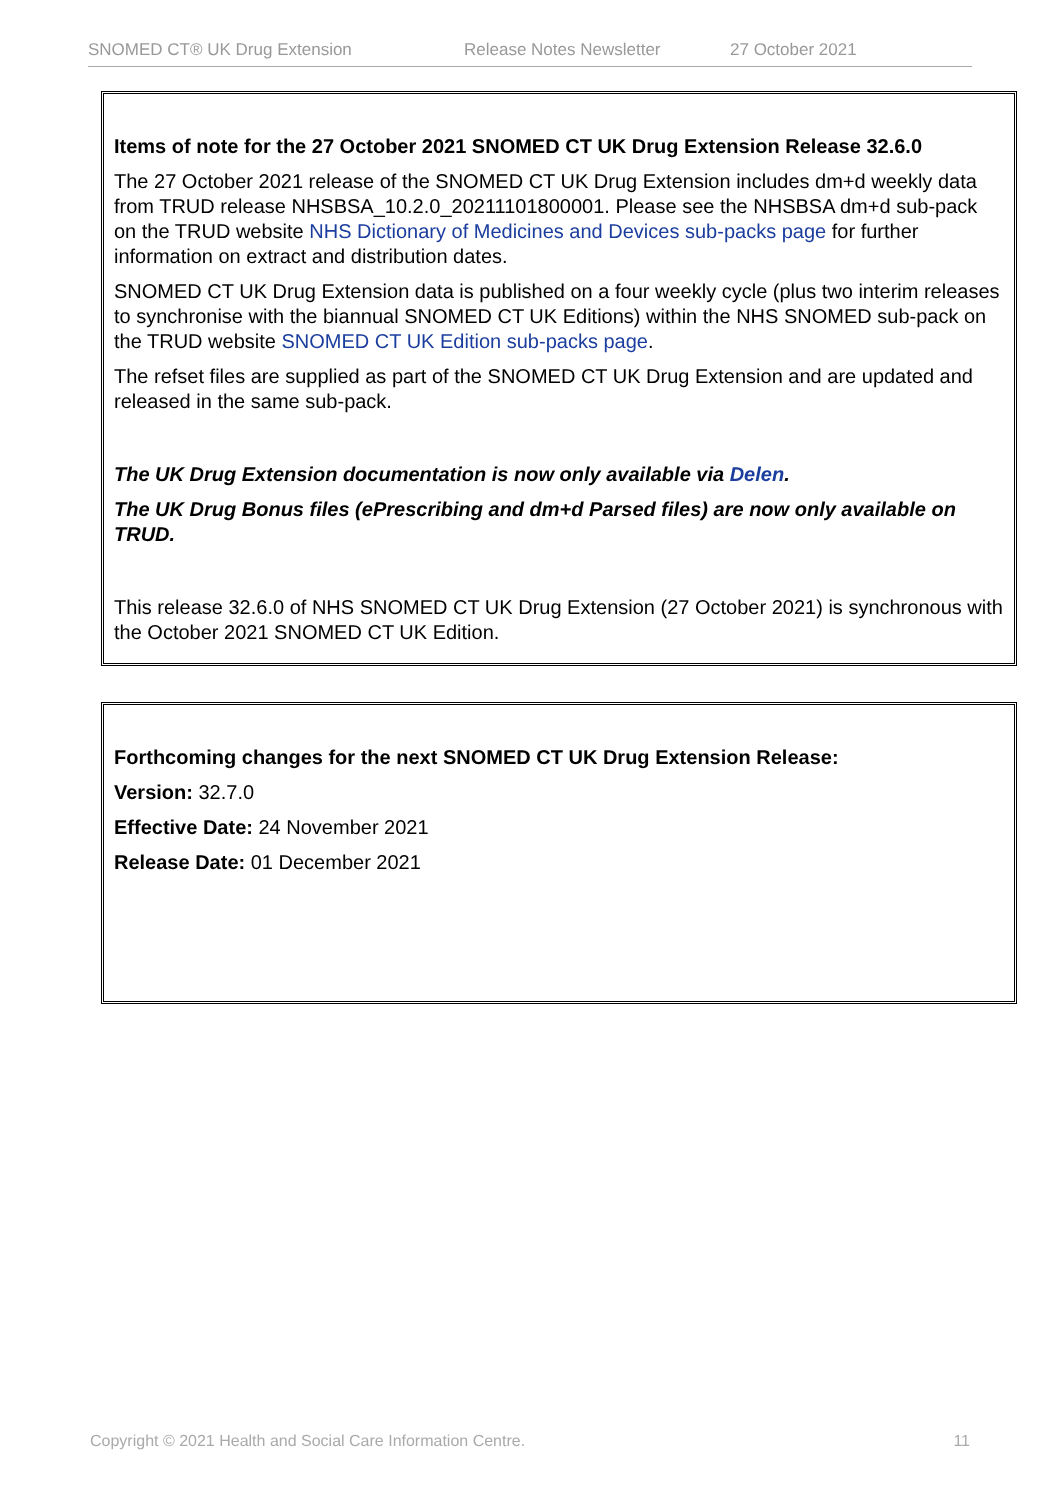SNOMED CT® UK Drug Extension Release Notes Newsletter 27 October 2021
Items of note for the 27 October 2021 SNOMED CT UK Drug Extension Release 32.6.0
The 27 October 2021 release of the SNOMED CT UK Drug Extension includes dm+d weekly data from TRUD release NHSBSA_10.2.0_20211101800001. Please see the NHSBSA dm+d sub-pack on the TRUD website NHS Dictionary of Medicines and Devices sub-packs page for further information on extract and distribution dates.
SNOMED CT UK Drug Extension data is published on a four weekly cycle (plus two interim releases to synchronise with the biannual SNOMED CT UK Editions) within the NHS SNOMED sub-pack on the TRUD website SNOMED CT UK Edition sub-packs page.
The refset files are supplied as part of the SNOMED CT UK Drug Extension and are updated and released in the same sub-pack.
The UK Drug Extension documentation is now only available via Delen.
The UK Drug Bonus files (ePrescribing and dm+d Parsed files) are now only available on TRUD.
This release 32.6.0 of NHS SNOMED CT UK Drug Extension (27 October 2021) is synchronous with the October 2021 SNOMED CT UK Edition.
Forthcoming changes for the next SNOMED CT UK Drug Extension Release:
Version: 32.7.0
Effective Date: 24 November 2021
Release Date: 01 December 2021
Copyright © 2021 Health and Social Care Information Centre. 11